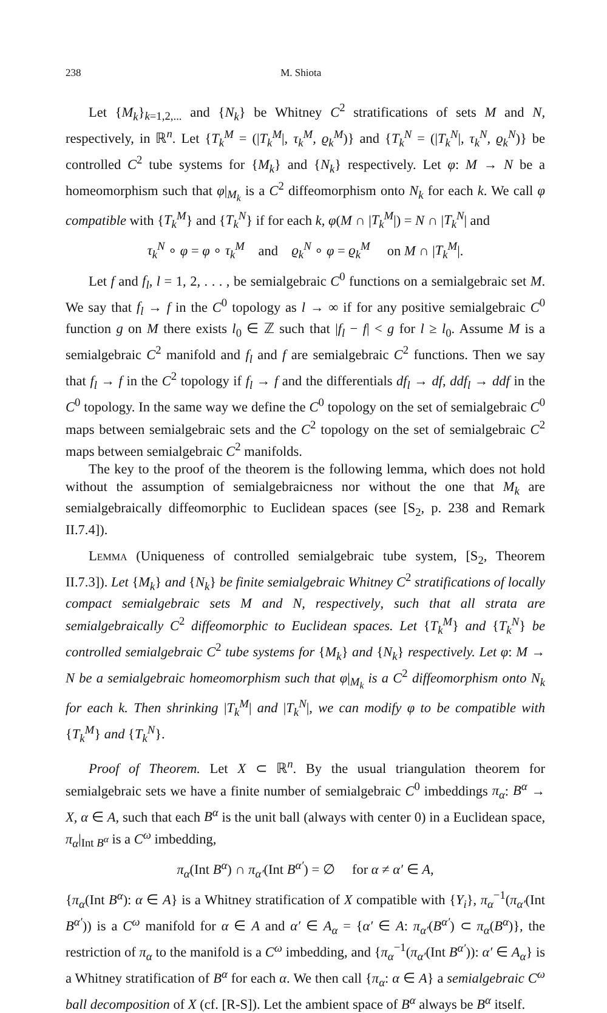238 M. Shiota
Let {M<sub>k</sub>}<sub>k=1,2,...</sub> and {N<sub>k</sub>} be Whitney C<sup>2</sup> stratifications of sets M and N, respectively, in ℝ<sup>n</sup>. Let {T<sub>k</sub><sup>M</sup> = (|T<sub>k</sub><sup>M</sup>|, τ<sub>k</sub><sup>M</sup>, ϱ<sub>k</sub><sup>M</sup>)} and {T<sub>k</sub><sup>N</sup> = (|T<sub>k</sub><sup>N</sup>|, τ<sub>k</sub><sup>N</sup>, ϱ<sub>k</sub><sup>N</sup>)} be controlled C<sup>2</sup> tube systems for {M<sub>k</sub>} and {N<sub>k</sub>} respectively. Let φ: M → N be a homeomorphism such that φ|<sub>M<sub>k</sub></sub> is a C<sup>2</sup> diffeomorphism onto N<sub>k</sub> for each k. We call φ compatible with {T<sub>k</sub><sup>M</sup>} and {T<sub>k</sub><sup>N</sup>} if for each k, φ(M ∩ |T<sub>k</sub><sup>M</sup>|) = N ∩ |T<sub>k</sub><sup>N</sup>| and
τ<sub>k</sub><sup>N</sup> ∘ φ = φ ∘ τ<sub>k</sub><sup>M</sup> and ϱ<sub>k</sub><sup>N</sup> ∘ φ = ϱ<sub>k</sub><sup>M</sup> on M ∩ |T<sub>k</sub><sup>M</sup>|.
Let f and f<sub>l</sub>, l = 1, 2, . . . , be semialgebraic C<sup>0</sup> functions on a semialgebraic set M. We say that f<sub>l</sub> → f in the C<sup>0</sup> topology as l → ∞ if for any positive semialgebraic C<sup>0</sup> function g on M there exists l<sub>0</sub> ∈ ℤ such that |f<sub>l</sub> − f| < g for l ≥ l<sub>0</sub>. Assume M is a semialgebraic C<sup>2</sup> manifold and f<sub>l</sub> and f are semialgebraic C<sup>2</sup> functions. Then we say that f<sub>l</sub> → f in the C<sup>2</sup> topology if f<sub>l</sub> → f and the differentials df<sub>l</sub> → df, ddf<sub>l</sub> → ddf in the C<sup>0</sup> topology. In the same way we define the C<sup>0</sup> topology on the set of semialgebraic C<sup>0</sup> maps between semialgebraic sets and the C<sup>2</sup> topology on the set of semialgebraic C<sup>2</sup> maps between semialgebraic C<sup>2</sup> manifolds.
The key to the proof of the theorem is the following lemma, which does not hold without the assumption of semialgebraicness nor without the one that M<sub>k</sub> are semialgebraically diffeomorphic to Euclidean spaces (see [S<sub>2</sub>, p. 238 and Remark II.7.4]).
Lemma (Uniqueness of controlled semialgebraic tube system, [S<sub>2</sub>, Theorem II.7.3]). Let {M<sub>k</sub>} and {N<sub>k</sub>} be finite semialgebraic Whitney C<sup>2</sup> stratifications of locally compact semialgebraic sets M and N, respectively, such that all strata are semialgebraically C<sup>2</sup> diffeomorphic to Euclidean spaces. Let {T<sub>k</sub><sup>M</sup>} and {T<sub>k</sub><sup>N</sup>} be controlled semialgebraic C<sup>2</sup> tube systems for {M<sub>k</sub>} and {N<sub>k</sub>} respectively. Let φ: M → N be a semialgebraic homeomorphism such that φ|<sub>M<sub>k</sub></sub> is a C<sup>2</sup> diffeomorphism onto N<sub>k</sub> for each k. Then shrinking |T<sub>k</sub><sup>M</sup>| and |T<sub>k</sub><sup>N</sup>|, we can modify φ to be compatible with {T<sub>k</sub><sup>M</sup>} and {T<sub>k</sub><sup>N</sup>}.
Proof of Theorem. Let X ⊂ ℝ<sup>n</sup>. By the usual triangulation theorem for semialgebraic sets we have a finite number of semialgebraic C<sup>0</sup> imbeddings π<sub>α</sub>: B<sup>α</sup> → X, α ∈ A, such that each B<sup>α</sup> is the unit ball (always with center 0) in a Euclidean space, π<sub>α</sub>|<sub>Int B<sup>α</sup></sub> is a C<sup>ω</sup> imbedding,
π<sub>α</sub>(Int B<sup>α</sup>) ∩ π<sub>α′</sub>(Int B<sup>α′</sup>) = ∅ for α ≠ α′ ∈ A,
{π<sub>α</sub>(Int B<sup>α</sup>): α ∈ A} is a Whitney stratification of X compatible with {Y<sub>i</sub>}, π<sub>α</sub><sup>−1</sup>(π<sub>α′</sub>(Int B<sup>α′</sup>)) is a C<sup>ω</sup> manifold for α ∈ A and α′ ∈ A<sub>α</sub> = {α′ ∈ A: π<sub>α′</sub>(B<sup>α′</sup>) ⊂ π<sub>α</sub>(B<sup>α</sup>)}, the restriction of π<sub>α</sub> to the manifold is a C<sup>ω</sup> imbedding, and {π<sub>α</sub><sup>−1</sup>(π<sub>α′</sub>(Int B<sup>α′</sup>)): α′ ∈ A<sub>α</sub>} is a Whitney stratification of B<sup>α</sup> for each α. We then call {π<sub>α</sub>: α ∈ A} a semialgebraic C<sup>ω</sup> ball decomposition of X (cf. [R-S]). Let the ambient space of B<sup>α</sup> always be B<sup>α</sup> itself.